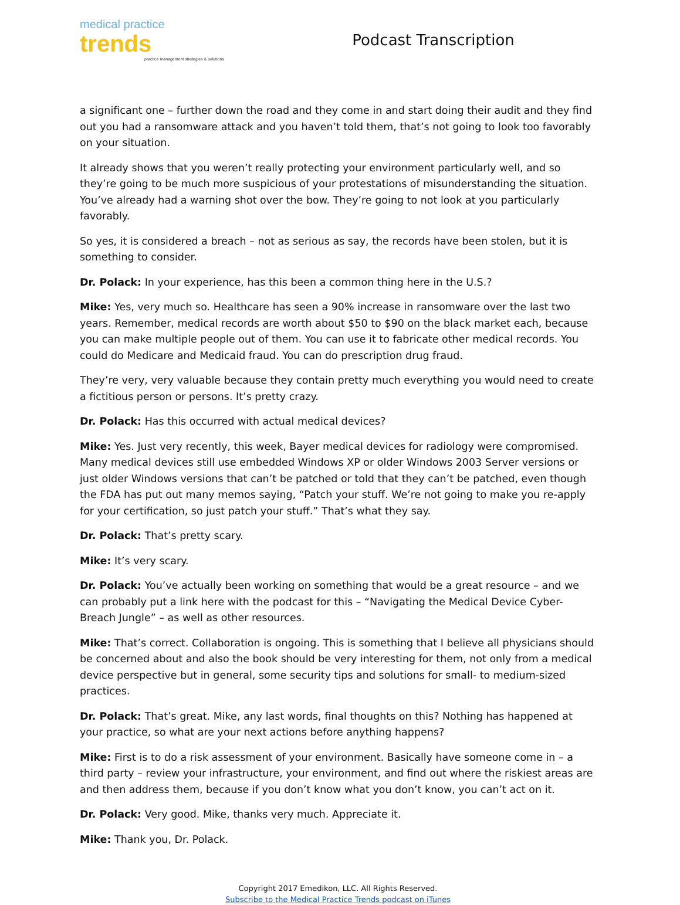medical practice trends
practice management strategies & solutions
Podcast Transcription
a significant one – further down the road and they come in and start doing their audit and they find out you had a ransomware attack and you haven’t told them, that’s not going to look too favorably on your situation.
It already shows that you weren’t really protecting your environment particularly well, and so they’re going to be much more suspicious of your protestations of misunderstanding the situation. You’ve already had a warning shot over the bow. They’re going to not look at you particularly favorably.
So yes, it is considered a breach – not as serious as say, the records have been stolen, but it is something to consider.
Dr. Polack: In your experience, has this been a common thing here in the U.S.?
Mike: Yes, very much so. Healthcare has seen a 90% increase in ransomware over the last two years. Remember, medical records are worth about $50 to $90 on the black market each, because you can make multiple people out of them. You can use it to fabricate other medical records. You could do Medicare and Medicaid fraud. You can do prescription drug fraud.
They’re very, very valuable because they contain pretty much everything you would need to create a fictitious person or persons. It’s pretty crazy.
Dr. Polack: Has this occurred with actual medical devices?
Mike: Yes. Just very recently, this week, Bayer medical devices for radiology were compromised. Many medical devices still use embedded Windows XP or older Windows 2003 Server versions or just older Windows versions that can’t be patched or told that they can’t be patched, even though the FDA has put out many memos saying, “Patch your stuff. We’re not going to make you re-apply for your certification, so just patch your stuff.” That’s what they say.
Dr. Polack: That’s pretty scary.
Mike: It’s very scary.
Dr. Polack: You’ve actually been working on something that would be a great resource – and we can probably put a link here with the podcast for this – “Navigating the Medical Device Cyber-Breach Jungle” – as well as other resources.
Mike: That’s correct. Collaboration is ongoing. This is something that I believe all physicians should be concerned about and also the book should be very interesting for them, not only from a medical device perspective but in general, some security tips and solutions for small- to medium-sized practices.
Dr. Polack: That’s great. Mike, any last words, final thoughts on this? Nothing has happened at your practice, so what are your next actions before anything happens?
Mike: First is to do a risk assessment of your environment. Basically have someone come in – a third party – review your infrastructure, your environment, and find out where the riskiest areas are and then address them, because if you don’t know what you don’t know, you can’t act on it.
Dr. Polack: Very good. Mike, thanks very much. Appreciate it.
Mike: Thank you, Dr. Polack.
Copyright 2017 Emedikon, LLC. All Rights Reserved.
Subscribe to the Medical Practice Trends podcast on iTunes